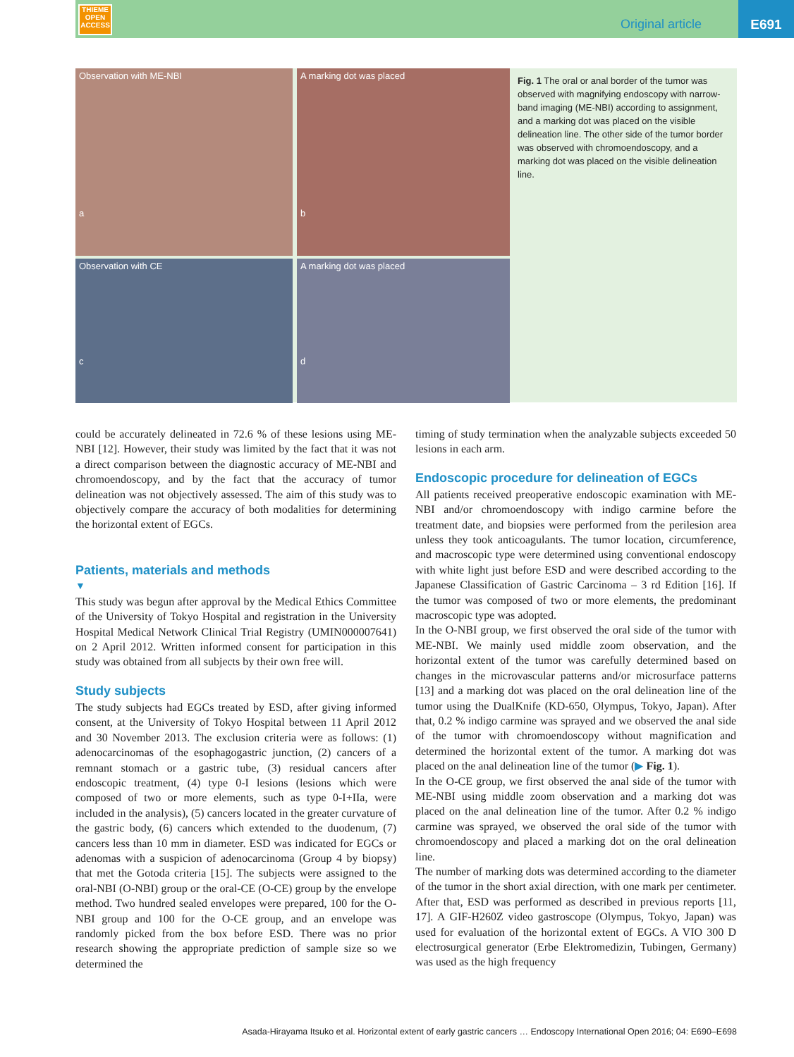THIEME
OPEN
ACCESS
Original article
E691
Observation with ME-NBI
a
A marking dot was placed
b
Observation with CE
c
A marking dot was placed
d
Fig. 1 The oral or anal border of the tumor was observed with magnifying endoscopy with narrow-band imaging (ME-NBI) according to assignment, and a marking dot was placed on the visible delineation line. The other side of the tumor border was observed with chromoendoscopy, and a marking dot was placed on the visible delineation line.
could be accurately delineated in 72.6 % of these lesions using ME-NBI [12]. However, their study was limited by the fact that it was not a direct comparison between the diagnostic accuracy of ME-NBI and chromoendoscopy, and by the fact that the accuracy of tumor delineation was not objectively assessed. The aim of this study was to objectively compare the accuracy of both modalities for determining the horizontal extent of EGCs.
Patients, materials and methods
▼
This study was begun after approval by the Medical Ethics Committee of the University of Tokyo Hospital and registration in the University Hospital Medical Network Clinical Trial Registry (UMIN000007641) on 2 April 2012. Written informed consent for participation in this study was obtained from all subjects by their own free will.
Study subjects
The study subjects had EGCs treated by ESD, after giving informed consent, at the University of Tokyo Hospital between 11 April 2012 and 30 November 2013. The exclusion criteria were as follows: (1) adenocarcinomas of the esophagogastric junction, (2) cancers of a remnant stomach or a gastric tube, (3) residual cancers after endoscopic treatment, (4) type 0-I lesions (lesions which were composed of two or more elements, such as type 0-I+IIa, were included in the analysis), (5) cancers located in the greater curvature of the gastric body, (6) cancers which extended to the duodenum, (7) cancers less than 10 mm in diameter. ESD was indicated for EGCs or adenomas with a suspicion of adenocarcinoma (Group 4 by biopsy) that met the Gotoda criteria [15]. The subjects were assigned to the oral-NBI (O-NBI) group or the oral-CE (O-CE) group by the envelope method. Two hundred sealed envelopes were prepared, 100 for the O-NBI group and 100 for the O-CE group, and an envelope was randomly picked from the box before ESD. There was no prior research showing the appropriate prediction of sample size so we determined the
timing of study termination when the analyzable subjects exceeded 50 lesions in each arm.
Endoscopic procedure for delineation of EGCs
All patients received preoperative endoscopic examination with ME-NBI and/or chromoendoscopy with indigo carmine before the treatment date, and biopsies were performed from the perilesion area unless they took anticoagulants. The tumor location, circumference, and macroscopic type were determined using conventional endoscopy with white light just before ESD and were described according to the Japanese Classification of Gastric Carcinoma – 3 rd Edition [16]. If the tumor was composed of two or more elements, the predominant macroscopic type was adopted.
In the O-NBI group, we first observed the oral side of the tumor with ME-NBI. We mainly used middle zoom observation, and the horizontal extent of the tumor was carefully determined based on changes in the microvascular patterns and/or microsurface patterns [13] and a marking dot was placed on the oral delineation line of the tumor using the DualKnife (KD-650, Olympus, Tokyo, Japan). After that, 0.2 % indigo carmine was sprayed and we observed the anal side of the tumor with chromoendoscopy without magnification and determined the horizontal extent of the tumor. A marking dot was placed on the anal delineation line of the tumor (▶ Fig. 1).
In the O-CE group, we first observed the anal side of the tumor with ME-NBI using middle zoom observation and a marking dot was placed on the anal delineation line of the tumor. After 0.2 % indigo carmine was sprayed, we observed the oral side of the tumor with chromoendoscopy and placed a marking dot on the oral delineation line.
The number of marking dots was determined according to the diameter of the tumor in the short axial direction, with one mark per centimeter. After that, ESD was performed as described in previous reports [11, 17]. A GIF-H260Z video gastroscope (Olympus, Tokyo, Japan) was used for evaluation of the horizontal extent of EGCs. A VIO 300 D electrosurgical generator (Erbe Elektromedizin, Tubingen, Germany) was used as the high frequency
Asada-Hirayama Itsuko et al. Horizontal extent of early gastric cancers … Endoscopy International Open 2016; 04: E690–E698